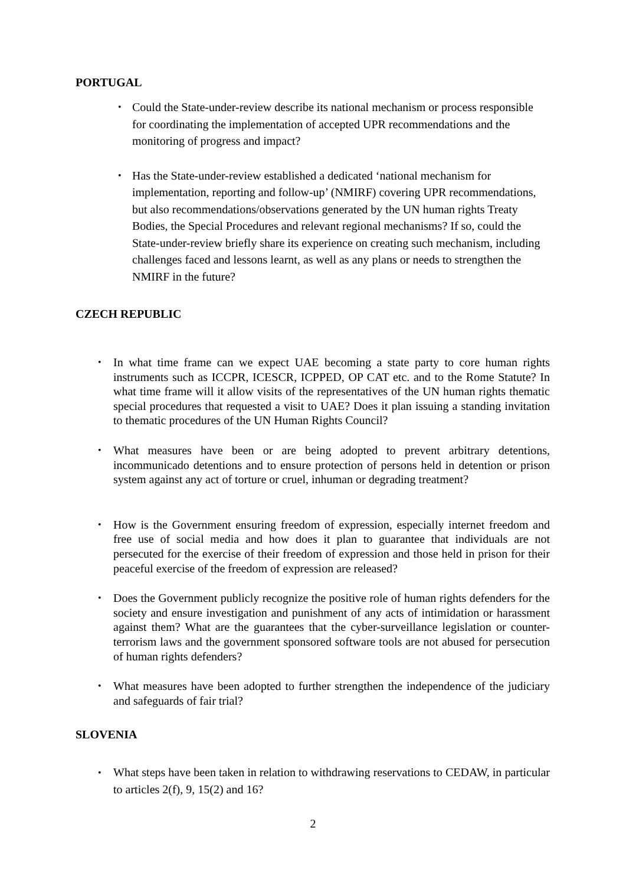PORTUGAL
• Could the State-under-review describe its national mechanism or process responsible for coordinating the implementation of accepted UPR recommendations and the monitoring of progress and impact?
• Has the State-under-review established a dedicated ‘national mechanism for implementation, reporting and follow-up’ (NMIRF) covering UPR recommendations, but also recommendations/observations generated by the UN human rights Treaty Bodies, the Special Procedures and relevant regional mechanisms? If so, could the State-under-review briefly share its experience on creating such mechanism, including challenges faced and lessons learnt, as well as any plans or needs to strengthen the NMIRF in the future?
CZECH REPUBLIC
• In what time frame can we expect UAE becoming a state party to core human rights instruments such as ICCPR, ICESCR, ICPPED, OP CAT etc. and to the Rome Statute? In what time frame will it allow visits of the representatives of the UN human rights thematic special procedures that requested a visit to UAE? Does it plan issuing a standing invitation to thematic procedures of the UN Human Rights Council?
• What measures have been or are being adopted to prevent arbitrary detentions, incommunicado detentions and to ensure protection of persons held in detention or prison system against any act of torture or cruel, inhuman or degrading treatment?
• How is the Government ensuring freedom of expression, especially internet freedom and free use of social media and how does it plan to guarantee that individuals are not persecuted for the exercise of their freedom of expression and those held in prison for their peaceful exercise of the freedom of expression are released?
• Does the Government publicly recognize the positive role of human rights defenders for the society and ensure investigation and punishment of any acts of intimidation or harassment against them? What are the guarantees that the cyber-surveillance legislation or counter-terrorism laws and the government sponsored software tools are not abused for persecution of human rights defenders?
• What measures have been adopted to further strengthen the independence of the judiciary and safeguards of fair trial?
SLOVENIA
• What steps have been taken in relation to withdrawing reservations to CEDAW, in particular to articles 2(f), 9, 15(2) and 16?
2